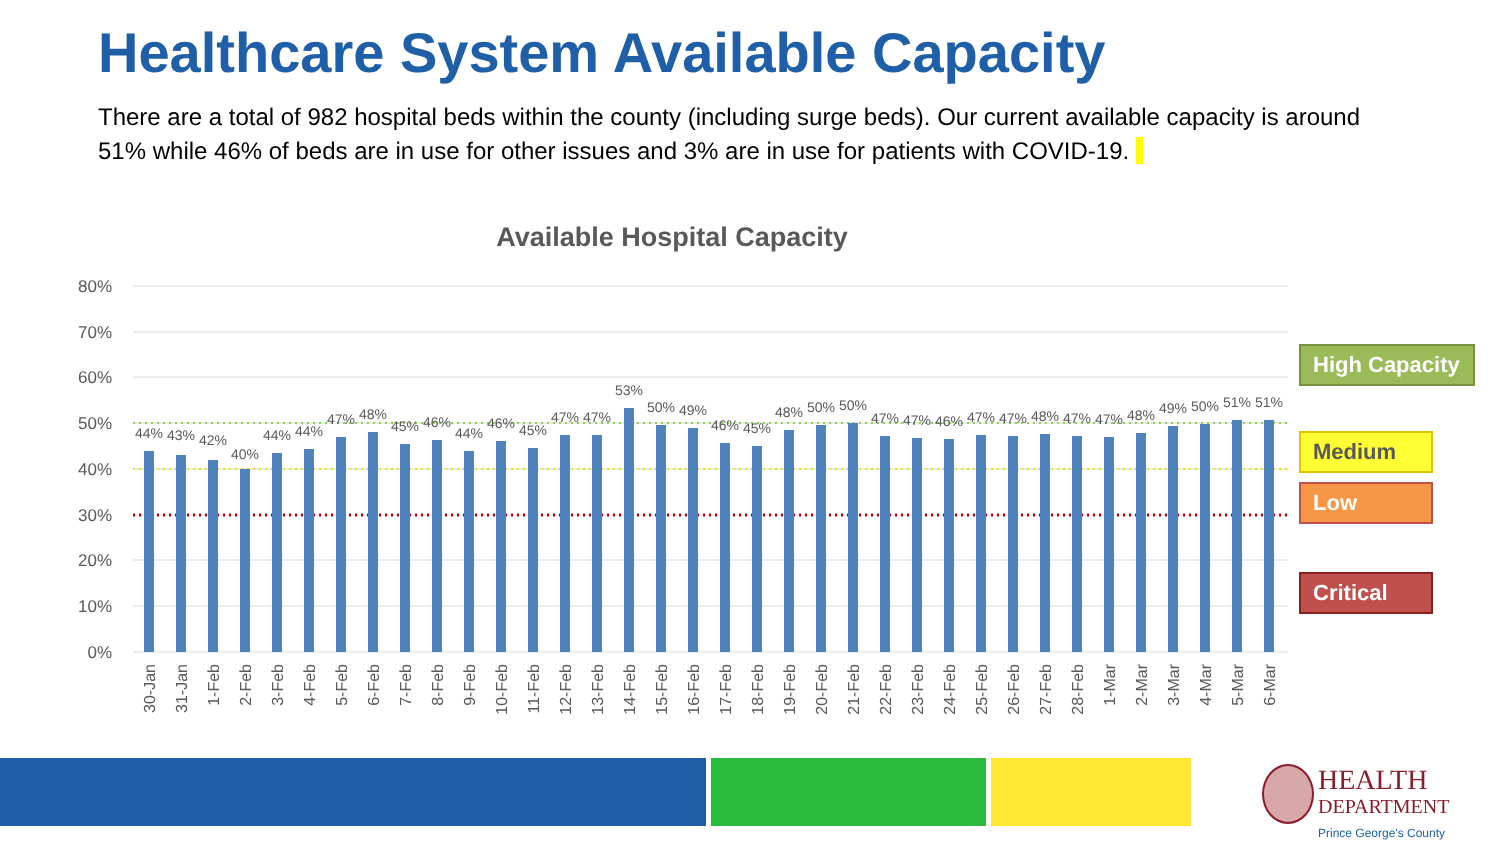Healthcare System Available Capacity
There are a total of 982 hospital beds within the county (including surge beds). Our current available capacity is around 51% while 46% of beds are in use for other issues and 3% are in use for patients with COVID-19.
Available Hospital Capacity
80%
70%
60%
50%
40%
30%
20%
10%
0%
44%
43%
42%
40%
44%
44%
47%
48%
45%
46%
44%
46%
45%
47%
47%
53%
50%
49%
46%
45%
48%
50%
50%
47%
47%
46%
47%
47%
48%
47%
47%
48%
49%
50%
51%
51%
30-Jan
31-Jan
1-Feb
2-Feb
3-Feb
4-Feb
5-Feb
6-Feb
7-Feb
8-Feb
9-Feb
10-Feb
11-Feb
12-Feb
13-Feb
14-Feb
15-Feb
16-Feb
17-Feb
18-Feb
19-Feb
20-Feb
21-Feb
22-Feb
23-Feb
24-Feb
25-Feb
26-Feb
27-Feb
28-Feb
1-Mar
2-Mar
3-Mar
4-Mar
5-Mar
6-Mar
High Capacity
Medium
Low
Critical
HEALTH
DEPARTMENT
Prince George's County